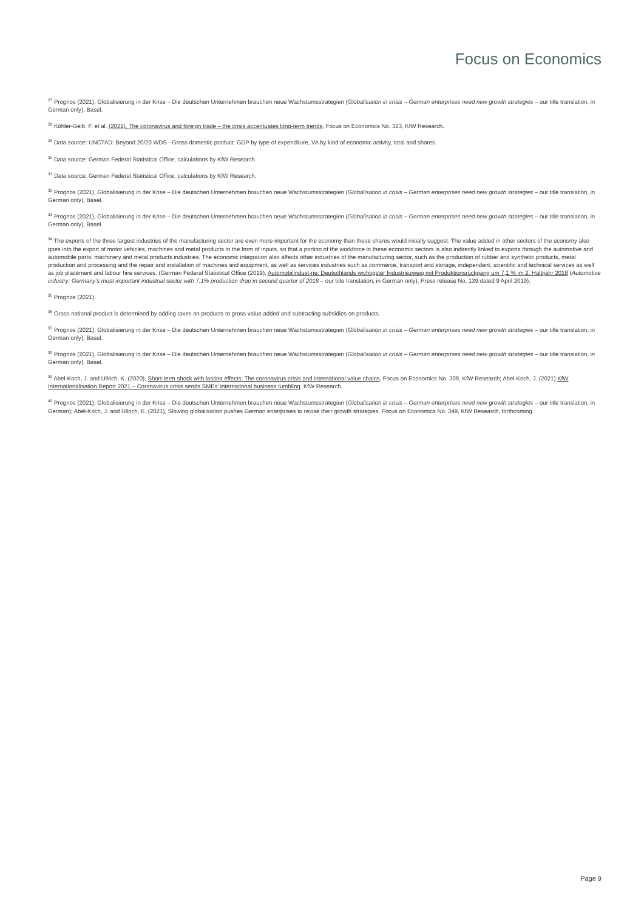Focus on Economics
<sup>27</sup> Prognos (2021), Globalisierung in der Krise – Die deutschen Unternehmen brauchen neue Wachstumsstrategien (Globalisation in crisis – German enterprises need new growth strategies – our title translation, in German only), Basel.
<sup>28</sup> Köhler-Geib, F. et al. (2021), The coronavirus and foreign trade – the crisis accentuates long-term trends, Focus on Economics No. 323, KfW Research.
<sup>29</sup> Data source: UNCTAD: Beyond 20/20 WDS - Gross domestic product: GDP by type of expenditure, VA by kind of economic activity, total and shares.
<sup>30</sup> Data source: German Federal Statistical Office, calculations by KfW Research.
<sup>31</sup> Data source: German Federal Statistical Office, calculations by KfW Research.
<sup>32</sup> Prognos (2021), Globalisierung in der Krise – Die deutschen Unternehmen brauchen neue Wachstumsstrategien (Globalisation in crisis – German enterprises need new growth strategies – our title translation, in German only), Basel.
<sup>33</sup> Prognos (2021), Globalisierung in der Krise – Die deutschen Unternehmen brauchen neue Wachstumsstrategien (Globalisation in crisis – German enterprises need new growth strategies – our title translation, in German only), Basel.
<sup>34</sup> The exports of the three largest industries of the manufacturing sector are even more important for the economy than these shares would initially suggest. The value added in other sectors of the economy also goes into the export of motor vehicles, machines and metal products in the form of inputs, so that a portion of the workforce in these economic sectors is also indirectly linked to exports through the automotive and automobile parts, machinery and metal products industries. The economic integration also affects other industries of the manufacturing sector, such as the production of rubber and synthetic products, metal production and processing and the repair and installation of machines and equipment, as well as services industries such as commerce, transport and storage, independent, scientific and technical services as well as job placement and labour hire services. (German Federal Statistical Office (2019), Automobilindust-rie: Deutschlands wichtigster Industriezweig mit Produktionsrückgang um 7,1 % im 2. Halbjahr 2018 (Automotive industry: Germany’s most important industrial sector with 7.1% production drop in second quarter of 2018 – our title translation, in German only), Press release No. 139 dated 9 April 2019).
<sup>35</sup> Prognos (2021).
<sup>36</sup> Gross national product is determined by adding taxes on products to gross value added and subtracting subsidies on products.
<sup>37</sup> Prognos (2021), Globalisierung in der Krise – Die deutschen Unternehmen brauchen neue Wachstumsstrategien (Globalisation in crisis – German enterprises need new growth strategies – our title translation, in German only), Basel.
<sup>38</sup> Prognos (2021), Globalisierung in der Krise – Die deutschen Unternehmen brauchen neue Wachstumsstrategien (Globalisation in crisis – German enterprises need new growth strategies – our title translation, in German only), Basel.
<sup>39</sup> Abel-Koch, J. and Ullrich, K. (2020), Short-term shock with lasting effects: The coronavirus crisis and international value chains, Focus on Economics No. 309, KfW Research; Abel-Koch, J. (2021) KfW Internationalisation Report 2021 – Coronavirus crisis sends SMEs’ international business tumbling, KfW Research.
<sup>40</sup> Prognos (2021), Globalisierung in der Krise – Die deutschen Unternehmen brauchen neue Wachstumsstrategien (Globalisation in crisis – German enterprises need new growth strategies – our title translation, in German); Abel-Koch, J. and Ullrich, K. (2021), Slowing globalisation pushes German enterprises to revise their growth strategies, Focus on Economics No. 349, KfW Research, forthcoming.
Page 9